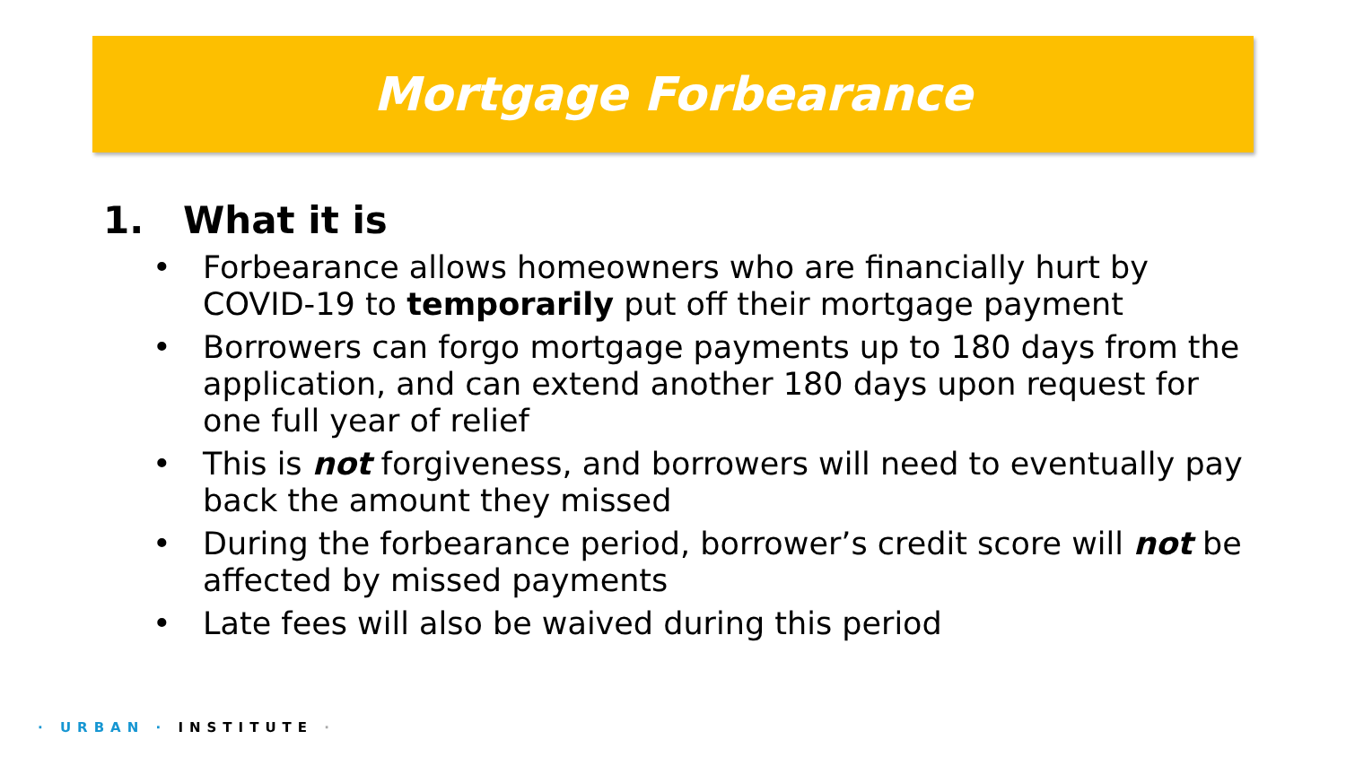Mortgage Forbearance
1. What it is
• Forbearance allows homeowners who are financially hurt by COVID-19 to temporarily put off their mortgage payment
• Borrowers can forgo mortgage payments up to 180 days from the application, and can extend another 180 days upon request for one full year of relief
• This is not forgiveness, and borrowers will need to eventually pay back the amount they missed
• During the forbearance period, borrower’s credit score will not be affected by missed payments
• Late fees will also be waived during this period
· URBAN · INSTITUTE ·